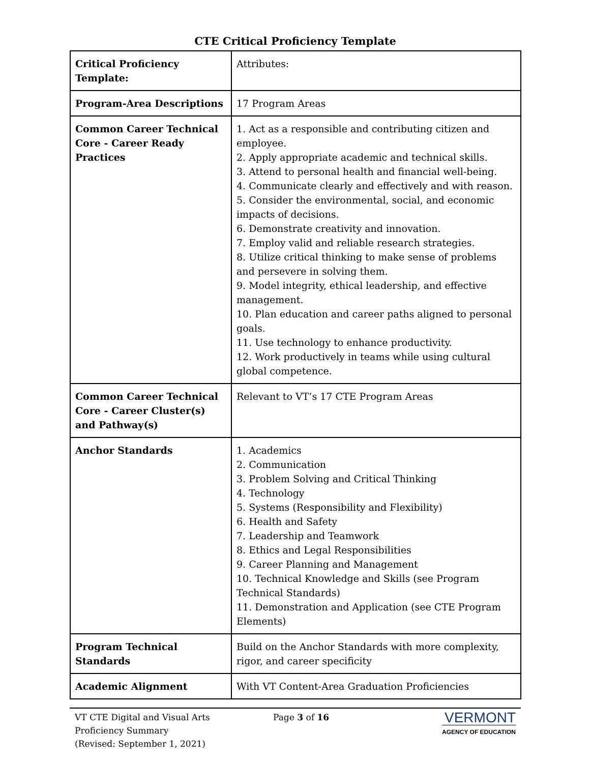CTE Critical Proficiency Template
| Critical Proficiency Template: | Attributes: |
| Program-Area Descriptions | 17 Program Areas |
| Common Career Technical Core - Career Ready Practices | 1. Act as a responsible and contributing citizen and employee. 2. Apply appropriate academic and technical skills. 3. Attend to personal health and financial well-being. 4. Communicate clearly and effectively and with reason. 5. Consider the environmental, social, and economic impacts of decisions. 6. Demonstrate creativity and innovation. 7. Employ valid and reliable research strategies. 8. Utilize critical thinking to make sense of problems and persevere in solving them. 9. Model integrity, ethical leadership, and effective management. 10. Plan education and career paths aligned to personal goals. 11. Use technology to enhance productivity. 12. Work productively in teams while using cultural global competence. |
| Common Career Technical Core - Career Cluster(s) and Pathway(s) | Relevant to VT’s 17 CTE Program Areas |
| Anchor Standards | 1. Academics 2. Communication 3. Problem Solving and Critical Thinking 4. Technology 5. Systems (Responsibility and Flexibility) 6. Health and Safety 7. Leadership and Teamwork 8. Ethics and Legal Responsibilities 9. Career Planning and Management 10. Technical Knowledge and Skills (see Program Technical Standards) 11. Demonstration and Application (see CTE Program Elements) |
| Program Technical Standards | Build on the Anchor Standards with more complexity, rigor, and career specificity |
| Academic Alignment | With VT Content-Area Graduation Proficiencies |
VT CTE Digital and Visual Arts
Proficiency Summary
(Revised: September 1, 2021)
Page 3 of 16
VERMONT
AGENCY OF EDUCATION